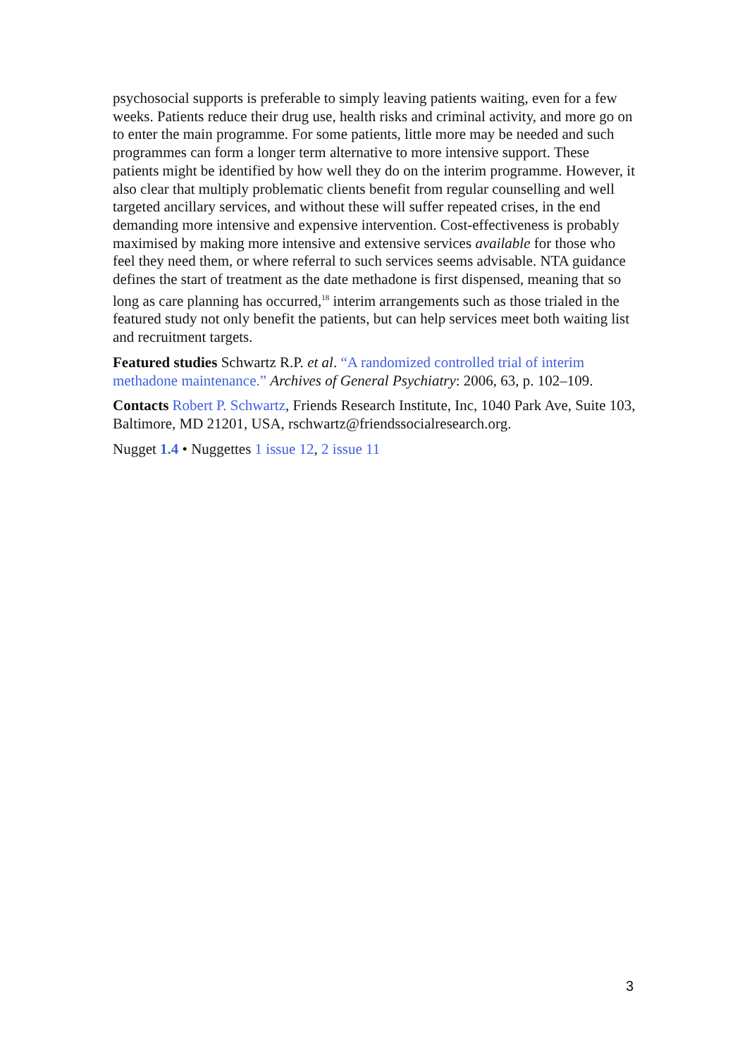psychosocial supports is preferable to simply leaving patients waiting, even for a few weeks. Patients reduce their drug use, health risks and criminal activity, and more go on to enter the main programme. For some patients, little more may be needed and such programmes can form a longer term alternative to more intensive support. These patients might be identified by how well they do on the interim programme. However, it also clear that multiply problematic clients benefit from regular counselling and well targeted ancillary services, and without these will suffer repeated crises, in the end demanding more intensive and expensive intervention. Cost-effectiveness is probably maximised by making more intensive and extensive services available for those who feel they need them, or where referral to such services seems advisable. NTA guidance defines the start of treatment as the date methadone is first dispensed, meaning that so long as care planning has occurred,<sup>18</sup> interim arrangements such as those trialed in the featured study not only benefit the patients, but can help services meet both waiting list and recruitment targets.
Featured studies Schwartz R.P. et al. “A randomized controlled trial of interim methadone maintenance.” Archives of General Psychiatry: 2006, 63, p. 102–109.
Contacts Robert P. Schwartz, Friends Research Institute, Inc, 1040 Park Ave, Suite 103, Baltimore, MD 21201, USA, rschwartz@friendssocialresearch.org.
Nugget 1.4 • Nuggettes 1 issue 12, 2 issue 11
3